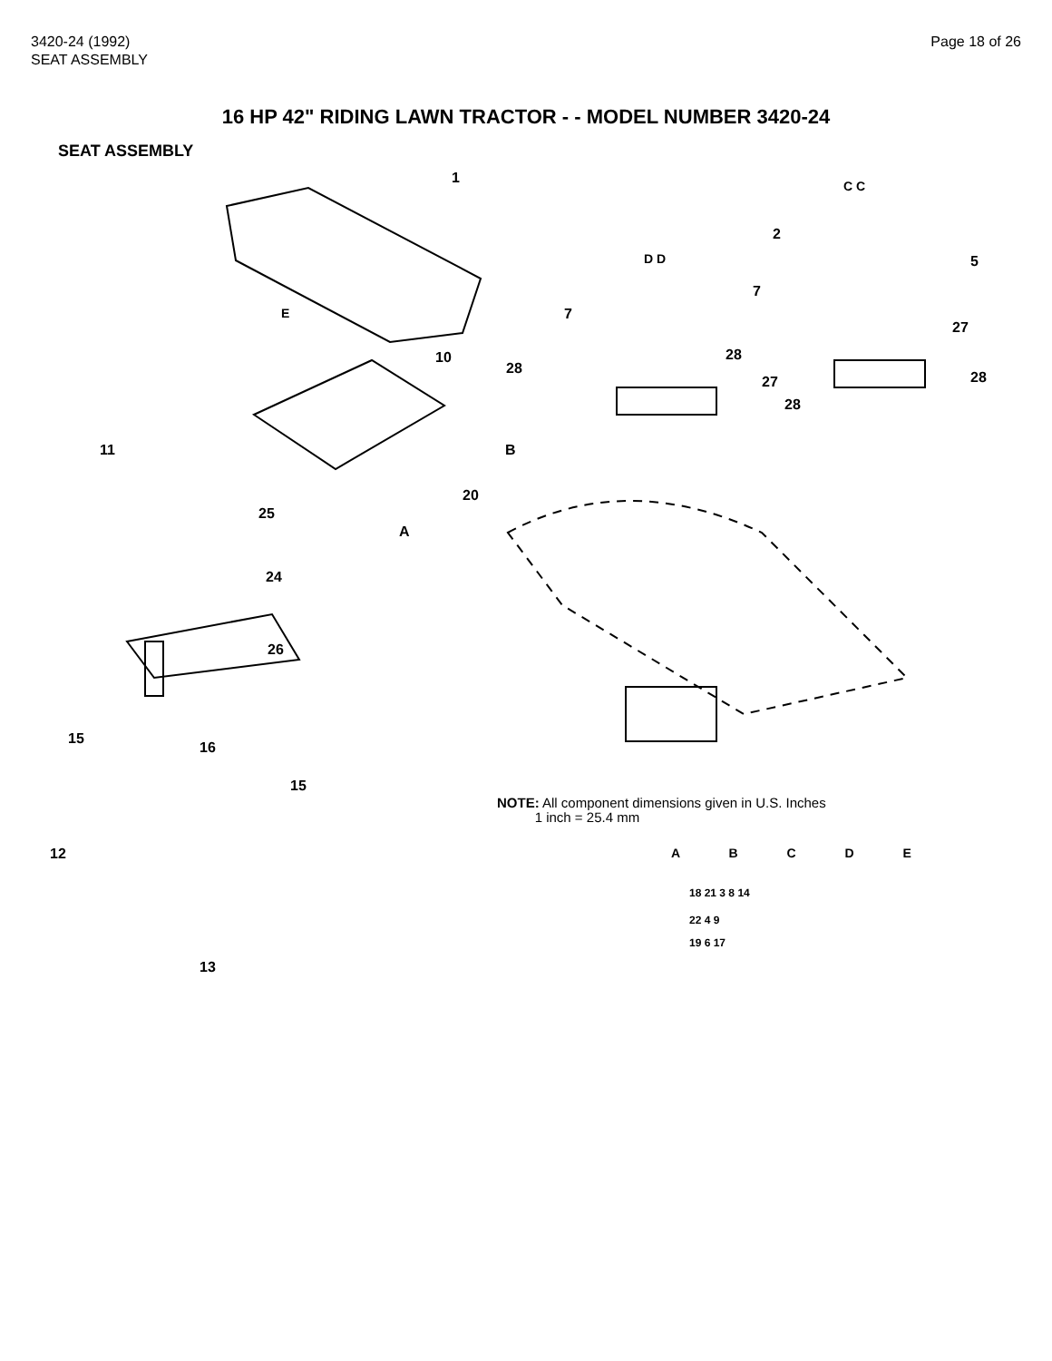3420-24 (1992)
SEAT ASSEMBLY
Page 18 of 26
16 HP 42" RIDING LAWN TRACTOR - - MODEL NUMBER 3420-24
SEAT ASSEMBLY
NOTE: All component dimensions given in U.S. Inches
1 inch = 25.4 mm
1
2
5
7
7
27
10
28
28
28
27
28
11 B
20
25
A
24
26
15
16
15
12
13
A B C D E
18 21 3 8 14
22 4 9
19 6 17
E
D D
C C